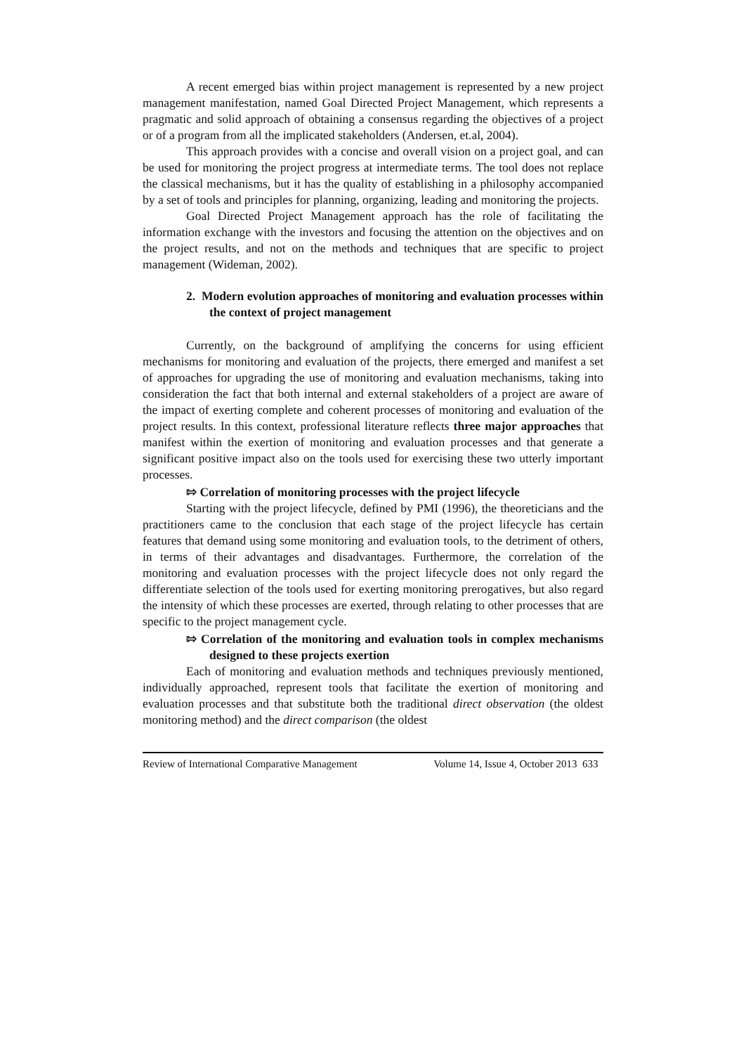A recent emerged bias within project management is represented by a new project management manifestation, named Goal Directed Project Management, which represents a pragmatic and solid approach of obtaining a consensus regarding the objectives of a project or of a program from all the implicated stakeholders (Andersen, et.al, 2004).
This approach provides with a concise and overall vision on a project goal, and can be used for monitoring the project progress at intermediate terms. The tool does not replace the classical mechanisms, but it has the quality of establishing in a philosophy accompanied by a set of tools and principles for planning, organizing, leading and monitoring the projects.
Goal Directed Project Management approach has the role of facilitating the information exchange with the investors and focusing the attention on the objectives and on the project results, and not on the methods and techniques that are specific to project management (Wideman, 2002).
2. Modern evolution approaches of monitoring and evaluation processes within the context of project management
Currently, on the background of amplifying the concerns for using efficient mechanisms for monitoring and evaluation of the projects, there emerged and manifest a set of approaches for upgrading the use of monitoring and evaluation mechanisms, taking into consideration the fact that both internal and external stakeholders of a project are aware of the impact of exerting complete and coherent processes of monitoring and evaluation of the project results. In this context, professional literature reflects three major approaches that manifest within the exertion of monitoring and evaluation processes and that generate a significant positive impact also on the tools used for exercising these two utterly important processes.
⇰ Correlation of monitoring processes with the project lifecycle
Starting with the project lifecycle, defined by PMI (1996), the theoreticians and the practitioners came to the conclusion that each stage of the project lifecycle has certain features that demand using some monitoring and evaluation tools, to the detriment of others, in terms of their advantages and disadvantages. Furthermore, the correlation of the monitoring and evaluation processes with the project lifecycle does not only regard the differentiate selection of the tools used for exerting monitoring prerogatives, but also regard the intensity of which these processes are exerted, through relating to other processes that are specific to the project management cycle.
⇰ Correlation of the monitoring and evaluation tools in complex mechanisms designed to these projects exertion
Each of monitoring and evaluation methods and techniques previously mentioned, individually approached, represent tools that facilitate the exertion of monitoring and evaluation processes and that substitute both the traditional direct observation (the oldest monitoring method) and the direct comparison (the oldest
Review of International Comparative Management Volume 14, Issue 4, October 2013 633